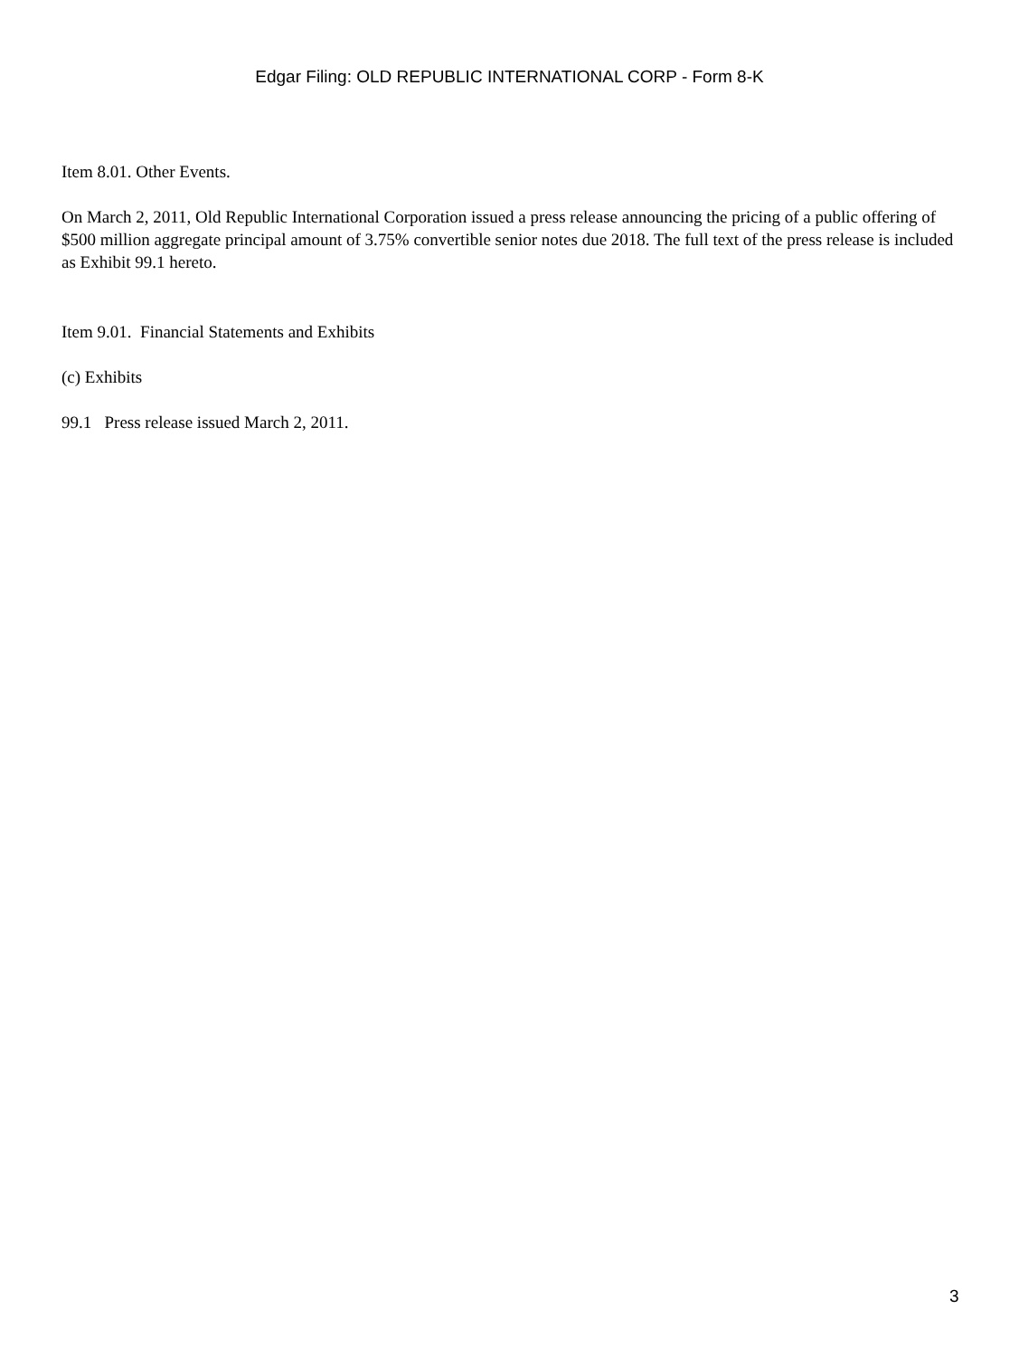Edgar Filing: OLD REPUBLIC INTERNATIONAL CORP - Form 8-K
Item 8.01. Other Events.
On March 2, 2011, Old Republic International Corporation issued a press release announcing the pricing of a public offering of $500 million aggregate principal amount of 3.75% convertible senior notes due 2018. The full text of the press release is included as Exhibit 99.1 hereto.
Item 9.01. Financial Statements and Exhibits
(c) Exhibits
99.1 Press release issued March 2, 2011.
3